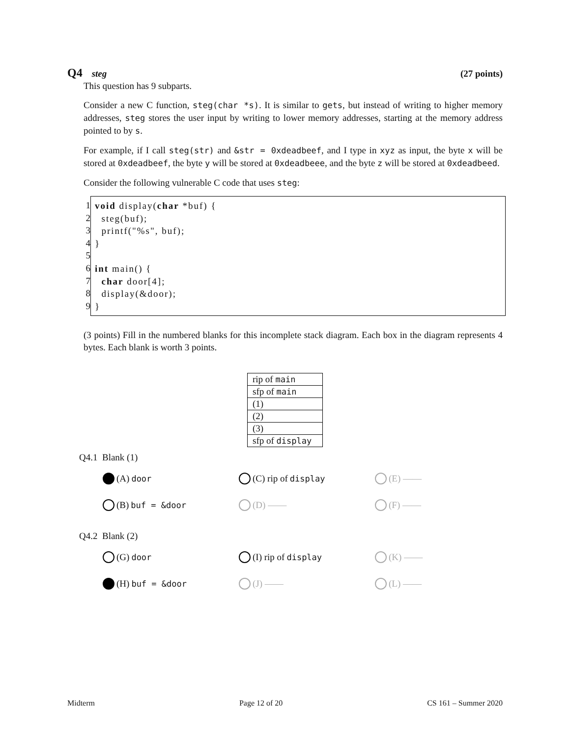Q4 steg (27 points)
This question has 9 subparts.
Consider a new C function, steg(char *s). It is similar to gets, but instead of writing to higher memory addresses, steg stores the user input by writing to lower memory addresses, starting at the memory address pointed to by s.
For example, if I call steg(str) and &str = 0xdeadbeef, and I type in xyz as input, the byte x will be stored at 0xdeadbeef, the byte y will be stored at 0xdeadbeee, and the byte z will be stored at 0xdeadbeed.
Consider the following vulnerable C code that uses steg:
1
2
3
4
5
6
7
8
9
void display(char *buf) { steg(buf); printf("%s", buf); } int main() { char door[4]; display(&door); }
(3 points) Fill in the numbered blanks for this incomplete stack diagram. Each box in the diagram represents 4 bytes. Each blank is worth 3 points.
| rip of main |
| sfp of main |
| (1) |
| (2) |
| (3) |
| sfp of display |
Q4.1 Blank (1)
(A) door
(C) rip of display
(E) ——
(B) buf = &door
(D) ——
(F) ——
Q4.2 Blank (2)
(G) door
(I) rip of display
(K) ——
(H) buf = &door
(J) ——
(L) ——
Midterm Page 12 of 20 CS 161 – Summer 2020